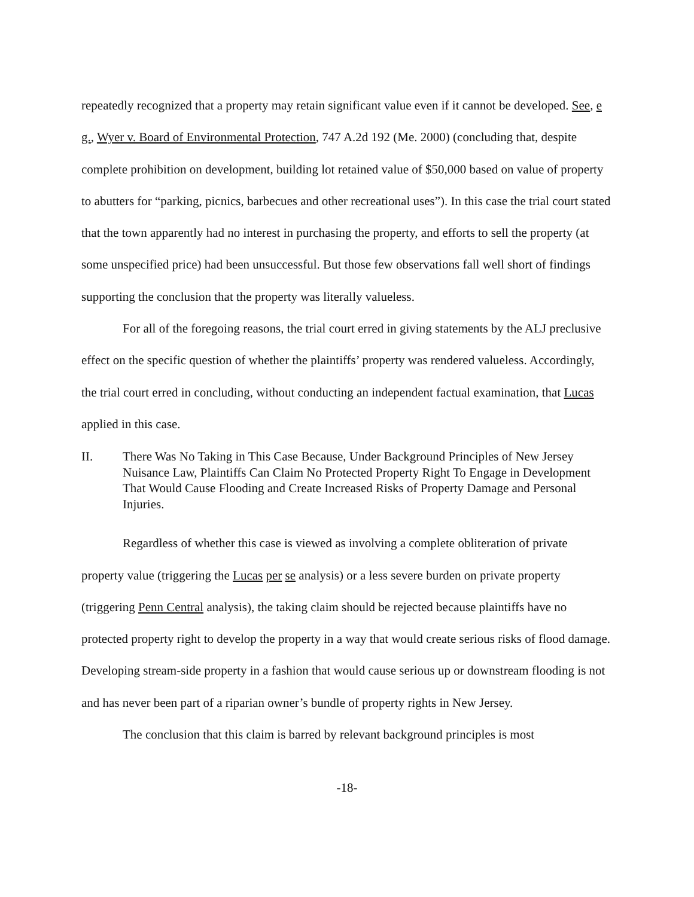repeatedly recognized that a property may retain significant value even if it cannot be developed. See, e g., Wyer v. Board of Environmental Protection, 747 A.2d 192 (Me. 2000) (concluding that, despite complete prohibition on development, building lot retained value of $50,000 based on value of property to abutters for “parking, picnics, barbecues and other recreational uses”). In this case the trial court stated that the town apparently had no interest in purchasing the property, and efforts to sell the property (at some unspecified price) had been unsuccessful. But those few observations fall well short of findings supporting the conclusion that the property was literally valueless.
For all of the foregoing reasons, the trial court erred in giving statements by the ALJ preclusive effect on the specific question of whether the plaintiffs’ property was rendered valueless. Accordingly, the trial court erred in concluding, without conducting an independent factual examination, that Lucas applied in this case.
II. There Was No Taking in This Case Because, Under Background Principles of New Jersey Nuisance Law, Plaintiffs Can Claim No Protected Property Right To Engage in Development That Would Cause Flooding and Create Increased Risks of Property Damage and Personal Injuries.
Regardless of whether this case is viewed as involving a complete obliteration of private property value (triggering the Lucas per se analysis) or a less severe burden on private property (triggering Penn Central analysis), the taking claim should be rejected because plaintiffs have no protected property right to develop the property in a way that would create serious risks of flood damage. Developing stream-side property in a fashion that would cause serious up or downstream flooding is not and has never been part of a riparian owner’s bundle of property rights in New Jersey.
The conclusion that this claim is barred by relevant background principles is most
-18-